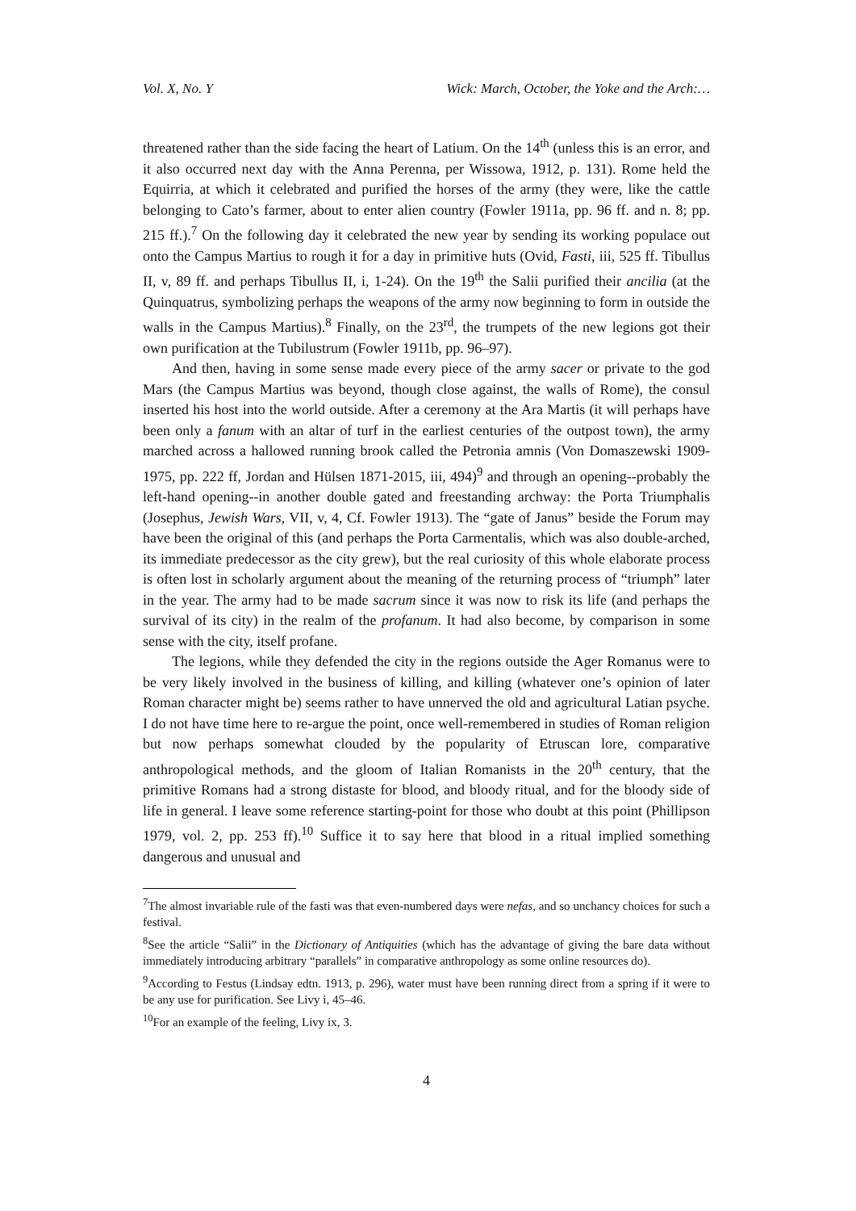Vol. X, No. Y Wick: March, October, the Yoke and the Arch:…
threatened rather than the side facing the heart of Latium. On the 14<sup>th</sup> (unless this is an error, and it also occurred next day with the Anna Perenna, per Wissowa, 1912, p. 131). Rome held the Equirria, at which it celebrated and purified the horses of the army (they were, like the cattle belonging to Cato’s farmer, about to enter alien country (Fowler 1911a, pp. 96 ff. and n. 8; pp. 215 ff.).<sup>7</sup> On the following day it celebrated the new year by sending its working populace out onto the Campus Martius to rough it for a day in primitive huts (Ovid, Fasti, iii, 525 ff. Tibullus II, v, 89 ff. and perhaps Tibullus II, i, 1-24). On the 19<sup>th</sup> the Salii purified their ancilia (at the Quinquatrus, symbolizing perhaps the weapons of the army now beginning to form in outside the walls in the Campus Martius).<sup>8</sup> Finally, on the 23<sup>rd</sup>, the trumpets of the new legions got their own purification at the Tubilustrum (Fowler 1911b, pp. 96–97).
And then, having in some sense made every piece of the army sacer or private to the god Mars (the Campus Martius was beyond, though close against, the walls of Rome), the consul inserted his host into the world outside. After a ceremony at the Ara Martis (it will perhaps have been only a fanum with an altar of turf in the earliest centuries of the outpost town), the army marched across a hallowed running brook called the Petronia amnis (Von Domaszewski 1909-1975, pp. 222 ff, Jordan and Hülsen 1871-2015, iii, 494)<sup>9</sup> and through an opening--probably the left-hand opening--in another double gated and freestanding archway: the Porta Triumphalis (Josephus, Jewish Wars, VII, v, 4, Cf. Fowler 1913). The “gate of Janus” beside the Forum may have been the original of this (and perhaps the Porta Carmentalis, which was also double-arched, its immediate predecessor as the city grew), but the real curiosity of this whole elaborate process is often lost in scholarly argument about the meaning of the returning process of “triumph” later in the year. The army had to be made sacrum since it was now to risk its life (and perhaps the survival of its city) in the realm of the profanum. It had also become, by comparison in some sense with the city, itself profane.
The legions, while they defended the city in the regions outside the Ager Romanus were to be very likely involved in the business of killing, and killing (whatever one’s opinion of later Roman character might be) seems rather to have unnerved the old and agricultural Latian psyche. I do not have time here to re-argue the point, once well-remembered in studies of Roman religion but now perhaps somewhat clouded by the popularity of Etruscan lore, comparative anthropological methods, and the gloom of Italian Romanists in the 20<sup>th</sup> century, that the primitive Romans had a strong distaste for blood, and bloody ritual, and for the bloody side of life in general. I leave some reference starting-point for those who doubt at this point (Phillipson 1979, vol. 2, pp. 253 ff).<sup>10</sup> Suffice it to say here that blood in a ritual implied something dangerous and unusual and
<sup>7</sup> The almost invariable rule of the fasti was that even-numbered days were nefas, and so unchancy choices for such a festival.
<sup>8</sup> See the article “Salii” in the Dictionary of Antiquities (which has the advantage of giving the bare data without immediately introducing arbitrary “parallels” in comparative anthropology as some online resources do).
<sup>9</sup> According to Festus (Lindsay edtn. 1913, p. 296), water must have been running direct from a spring if it were to be any use for purification. See Livy i, 45–46.
<sup>10</sup> For an example of the feeling, Livy ix, 3.
4